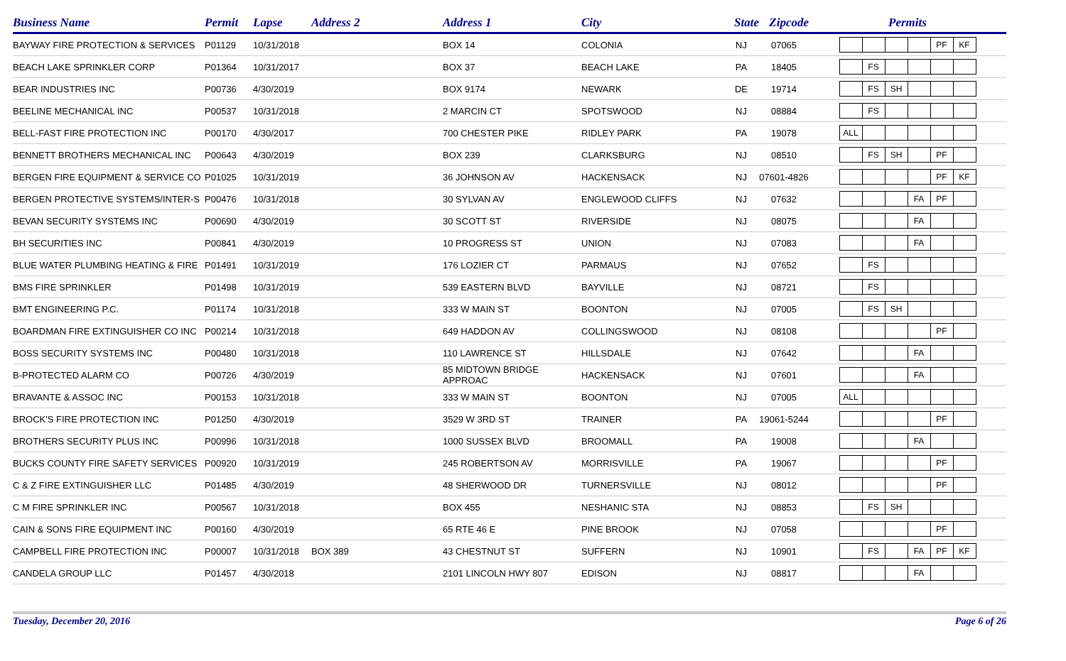| Business Name | Permit | Lapse | Address 2 | Address 1 | City | State | Zipcode | Permits |
| --- | --- | --- | --- | --- | --- | --- | --- | --- |
| BAYWAY FIRE PROTECTION & SERVICES | P01129 | 10/31/2018 | | BOX 14 | COLONIA | NJ | 07065 | PF KF |
| BEACH LAKE SPRINKLER CORP | P01364 | 10/31/2017 | | BOX 37 | BEACH LAKE | PA | 18405 | FS |
| BEAR INDUSTRIES INC | P00736 | 4/30/2019 | | BOX 9174 | NEWARK | DE | 19714 | FS SH |
| BEELINE MECHANICAL INC | P00537 | 10/31/2018 | | 2 MARCIN CT | SPOTSWOOD | NJ | 08884 | FS |
| BELL-FAST FIRE PROTECTION INC | P00170 | 4/30/2017 | | 700 CHESTER PIKE | RIDLEY PARK | PA | 19078 | ALL |
| BENNETT BROTHERS MECHANICAL INC | P00643 | 4/30/2019 | | BOX 239 | CLARKSBURG | NJ | 08510 | FS SH PF |
| BERGEN FIRE EQUIPMENT & SERVICE CO | P01025 | 10/31/2019 | | 36 JOHNSON AV | HACKENSACK | NJ | 07601-4826 | PF KF |
| BERGEN PROTECTIVE SYSTEMS/INTER-S | P00476 | 10/31/2018 | | 30 SYLVAN AV | ENGLEWOOD CLIFFS | NJ | 07632 | FA PF |
| BEVAN SECURITY SYSTEMS INC | P00690 | 4/30/2019 | | 30 SCOTT ST | RIVERSIDE | NJ | 08075 | FA |
| BH SECURITIES INC | P00841 | 4/30/2019 | | 10 PROGRESS ST | UNION | NJ | 07083 | FA |
| BLUE WATER PLUMBING HEATING & FIRE | P01491 | 10/31/2019 | | 176 LOZIER CT | PARMAUS | NJ | 07652 | FS |
| BMS FIRE SPRINKLER | P01498 | 10/31/2019 | | 539 EASTERN BLVD | BAYVILLE | NJ | 08721 | FS |
| BMT ENGINEERING P.C. | P01174 | 10/31/2018 | | 333 W MAIN ST | BOONTON | NJ | 07005 | FS SH |
| BOARDMAN FIRE EXTINGUISHER CO INC | P00214 | 10/31/2018 | | 649 HADDON AV | COLLINGSWOOD | NJ | 08108 | PF |
| BOSS SECURITY SYSTEMS INC | P00480 | 10/31/2018 | | 110 LAWRENCE ST | HILLSDALE | NJ | 07642 | FA |
| B-PROTECTED ALARM CO | P00726 | 4/30/2019 | | 85 MIDTOWN BRIDGE APPROAC | HACKENSACK | NJ | 07601 | FA |
| BRAVANTE & ASSOC INC | P00153 | 10/31/2018 | | 333 W MAIN ST | BOONTON | NJ | 07005 | ALL |
| BROCK'S FIRE PROTECTION INC | P01250 | 4/30/2019 | | 3529 W 3RD ST | TRAINER | PA | 19061-5244 | PF |
| BROTHERS SECURITY PLUS INC | P00996 | 10/31/2018 | | 1000 SUSSEX BLVD | BROOMALL | PA | 19008 | FA |
| BUCKS COUNTY FIRE SAFETY SERVICES | P00920 | 10/31/2019 | | 245 ROBERTSON AV | MORRISVILLE | PA | 19067 | PF |
| C & Z FIRE EXTINGUISHER LLC | P01485 | 4/30/2019 | | 48 SHERWOOD DR | TURNERSVILLE | NJ | 08012 | PF |
| C M FIRE SPRINKLER INC | P00567 | 10/31/2018 | | BOX 455 | NESHANIC STA | NJ | 08853 | FS SH |
| CAIN & SONS FIRE EQUIPMENT INC | P00160 | 4/30/2019 | | 65 RTE 46 E | PINE BROOK | NJ | 07058 | PF |
| CAMPBELL FIRE PROTECTION INC | P00007 | 10/31/2018 | BOX 389 | 43 CHESTNUT ST | SUFFERN | NJ | 10901 | FS FA PF KF |
| CANDELA GROUP LLC | P01457 | 4/30/2018 | | 2101 LINCOLN HWY 807 | EDISON | NJ | 08817 | FA |
Tuesday, December 20, 2016 Page 6 of 26